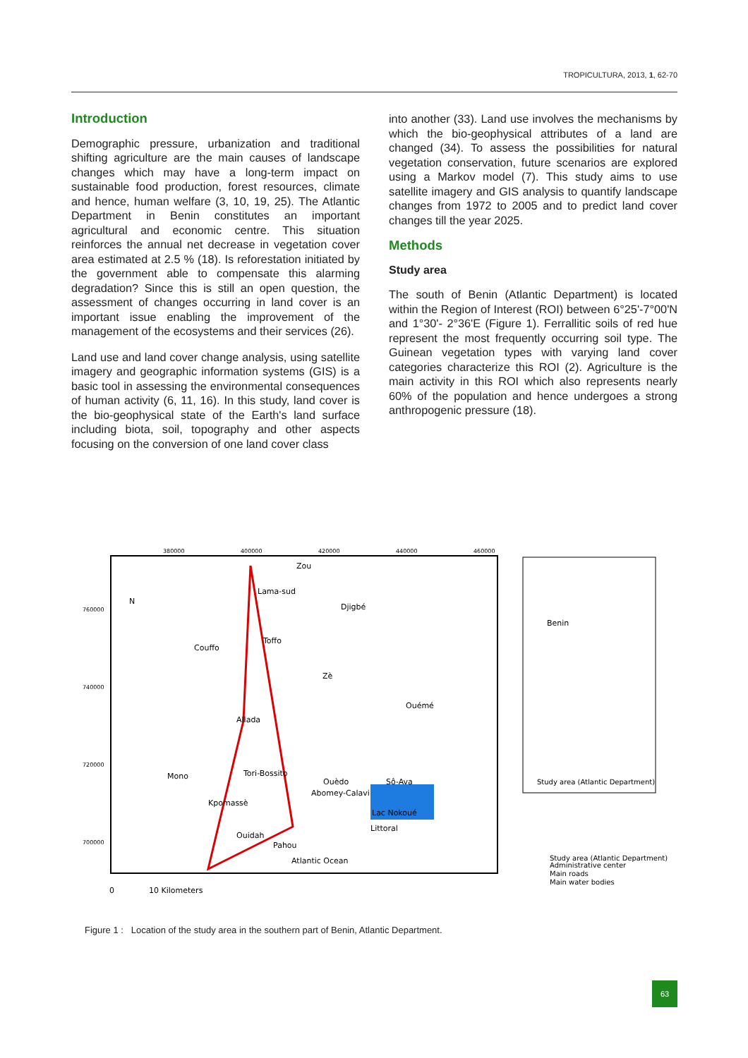TROPICULTURA, 2013, 1, 62-70
Introduction
Demographic pressure, urbanization and traditional shifting agriculture are the main causes of landscape changes which may have a long-term impact on sustainable food production, forest resources, climate and hence, human welfare (3, 10, 19, 25). The Atlantic Department in Benin constitutes an important agricultural and economic centre. This situation reinforces the annual net decrease in vegetation cover area estimated at 2.5 % (18). Is reforestation initiated by the government able to compensate this alarming degradation? Since this is still an open question, the assessment of changes occurring in land cover is an important issue enabling the improvement of the management of the ecosystems and their services (26).
Land use and land cover change analysis, using satellite imagery and geographic information systems (GIS) is a basic tool in assessing the environmental consequences of human activity (6, 11, 16). In this study, land cover is the bio-geophysical state of the Earth's land surface including biota, soil, topography and other aspects focusing on the conversion of one land cover class
into another (33). Land use involves the mechanisms by which the bio-geophysical attributes of a land are changed (34). To assess the possibilities for natural vegetation conservation, future scenarios are explored using a Markov model (7). This study aims to use satellite imagery and GIS analysis to quantify landscape changes from 1972 to 2005 and to predict land cover changes till the year 2025.
Methods
Study area
The south of Benin (Atlantic Department) is located within the Region of Interest (ROI) between 6°25'-7°00'N and 1°30'- 2°36'E (Figure 1). Ferrallitic soils of red hue represent the most frequently occurring soil type. The Guinean vegetation types with varying land cover categories characterize this ROI (2). Agriculture is the main activity in this ROI which also represents nearly 60% of the population and hence undergoes a strong anthropogenic pressure (18).
Zou
Lama-sud
Djigbé
Couffo
Toffo
Zè
Ouémé
Allada
Mono
Tori-Bossito
Ouèdo
Abomey-Calavi
Sô-Ava
Kpomassè
Lac Nokoué
Littoral
Ouidah
Pahou
Atlantic Ocean
Benin
Study area (Atlantic Department)
380000
400000
420000
440000
460000
760000
740000
720000
700000
0
10 Kilometers
N
Study area (Atlantic Department)
Administrative center
Main roads
Main water bodies
Figure 1 : Location of the study area in the southern part of Benin, Atlantic Department.
63